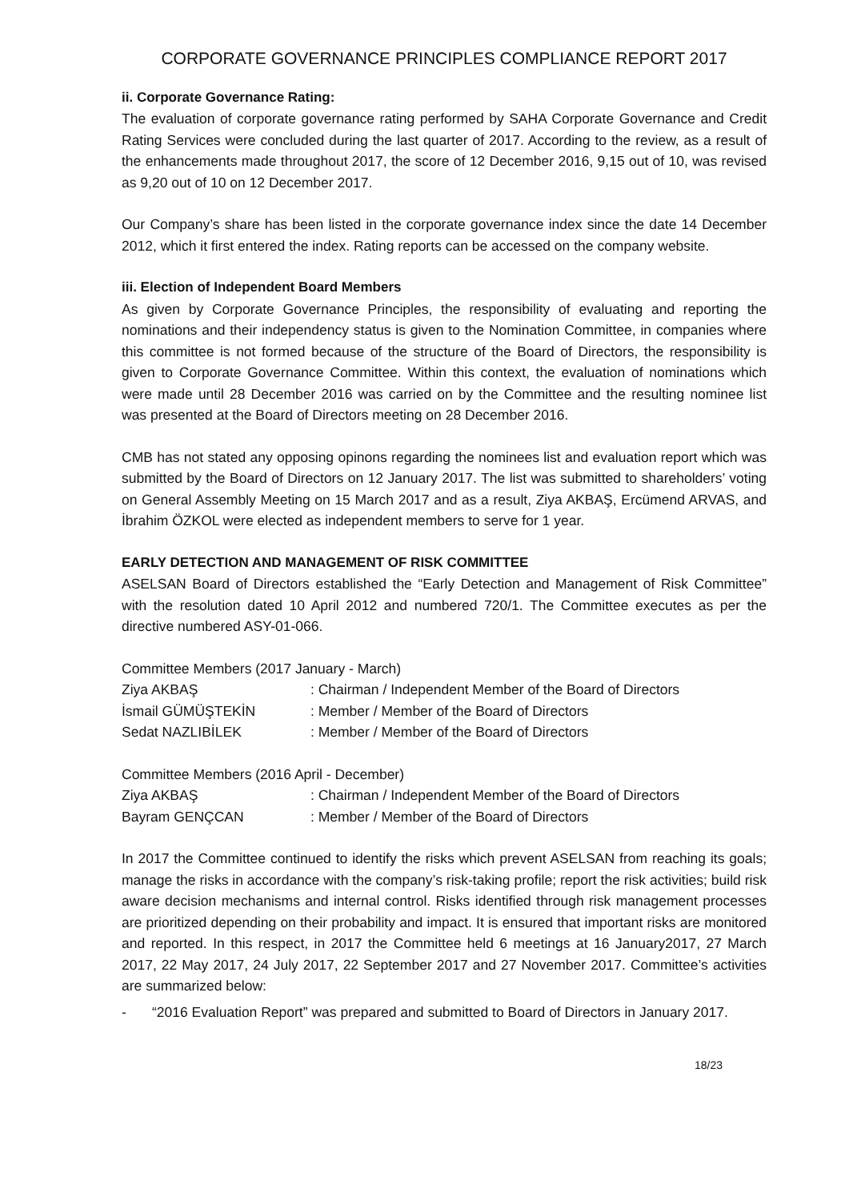CORPORATE GOVERNANCE PRINCIPLES COMPLIANCE REPORT 2017
ii. Corporate Governance Rating:
The evaluation of corporate governance rating performed by SAHA Corporate Governance and Credit Rating Services were concluded during the last quarter of 2017. According to the review, as a result of the enhancements made throughout 2017, the score of 12 December 2016, 9,15 out of 10, was revised as 9,20 out of 10 on 12 December 2017.
Our Company’s share has been listed in the corporate governance index since the date 14 December 2012, which it first entered the index. Rating reports can be accessed on the company website.
iii. Election of Independent Board Members
As given by Corporate Governance Principles, the responsibility of evaluating and reporting the nominations and their independency status is given to the Nomination Committee, in companies where this committee is not formed because of the structure of the Board of Directors, the responsibility is given to Corporate Governance Committee. Within this context, the evaluation of nominations which were made until 28 December 2016 was carried on by the Committee and the resulting nominee list was presented at the Board of Directors meeting on 28 December 2016.
CMB has not stated any opposing opinons regarding the nominees list and evaluation report which was submitted by the Board of Directors on 12 January 2017. The list was submitted to shareholders’ voting on General Assembly Meeting on 15 March 2017 and as a result, Ziya AKBAŞ, Ercümend ARVAS, and İbrahim ÖZKOL were elected as independent members to serve for 1 year.
EARLY DETECTION AND MANAGEMENT OF RISK COMMITTEE
ASELSAN Board of Directors established the “Early Detection and Management of Risk Committee” with the resolution dated 10 April 2012 and numbered 720/1. The Committee executes as per the directive numbered ASY-01-066.
Committee Members (2017 January - March)
| Ziya AKBAŞ | : Chairman / Independent Member of the Board of Directors |
| İsmail GÜMÜŞTEKİN | : Member / Member of the Board of Directors |
| Sedat NAZLIBİLEK | : Member / Member of the Board of Directors |
Committee Members (2016 April - December)
| Ziya AKBAŞ | : Chairman / Independent Member of the Board of Directors |
| Bayram GENÇCAN | : Member / Member of the Board of Directors |
In 2017 the Committee continued to identify the risks which prevent ASELSAN from reaching its goals; manage the risks in accordance with the company’s risk-taking profile; report the risk activities; build risk aware decision mechanisms and internal control. Risks identified through risk management processes are prioritized depending on their probability and impact. It is ensured that important risks are monitored and reported. In this respect, in 2017 the Committee held 6 meetings at 16 January2017, 27 March 2017, 22 May 2017, 24 July 2017, 22 September 2017 and 27 November 2017. Committee’s activities are summarized below:
- “2016 Evaluation Report” was prepared and submitted to Board of Directors in January 2017.
18/23